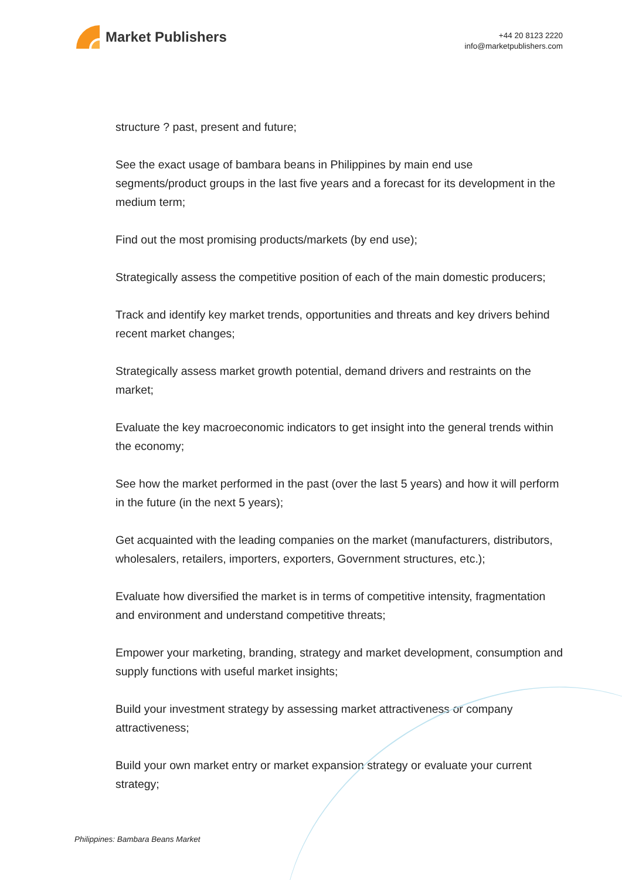Market Publishers
+44 20 8123 2220
info@marketpublishers.com
structure ? past, present and future;
See the exact usage of bambara beans in Philippines by main end use segments/product groups in the last five years and a forecast for its development in the medium term;
Find out the most promising products/markets (by end use);
Strategically assess the competitive position of each of the main domestic producers;
Track and identify key market trends, opportunities and threats and key drivers behind recent market changes;
Strategically assess market growth potential, demand drivers and restraints on the market;
Evaluate the key macroeconomic indicators to get insight into the general trends within the economy;
See how the market performed in the past (over the last 5 years) and how it will perform in the future (in the next 5 years);
Get acquainted with the leading companies on the market (manufacturers, distributors, wholesalers, retailers, importers, exporters, Government structures, etc.);
Evaluate how diversified the market is in terms of competitive intensity, fragmentation and environment and understand competitive threats;
Empower your marketing, branding, strategy and market development, consumption and supply functions with useful market insights;
Build your investment strategy by assessing market attractiveness or company attractiveness;
Build your own market entry or market expansion strategy or evaluate your current strategy;
Philippines: Bambara Beans Market